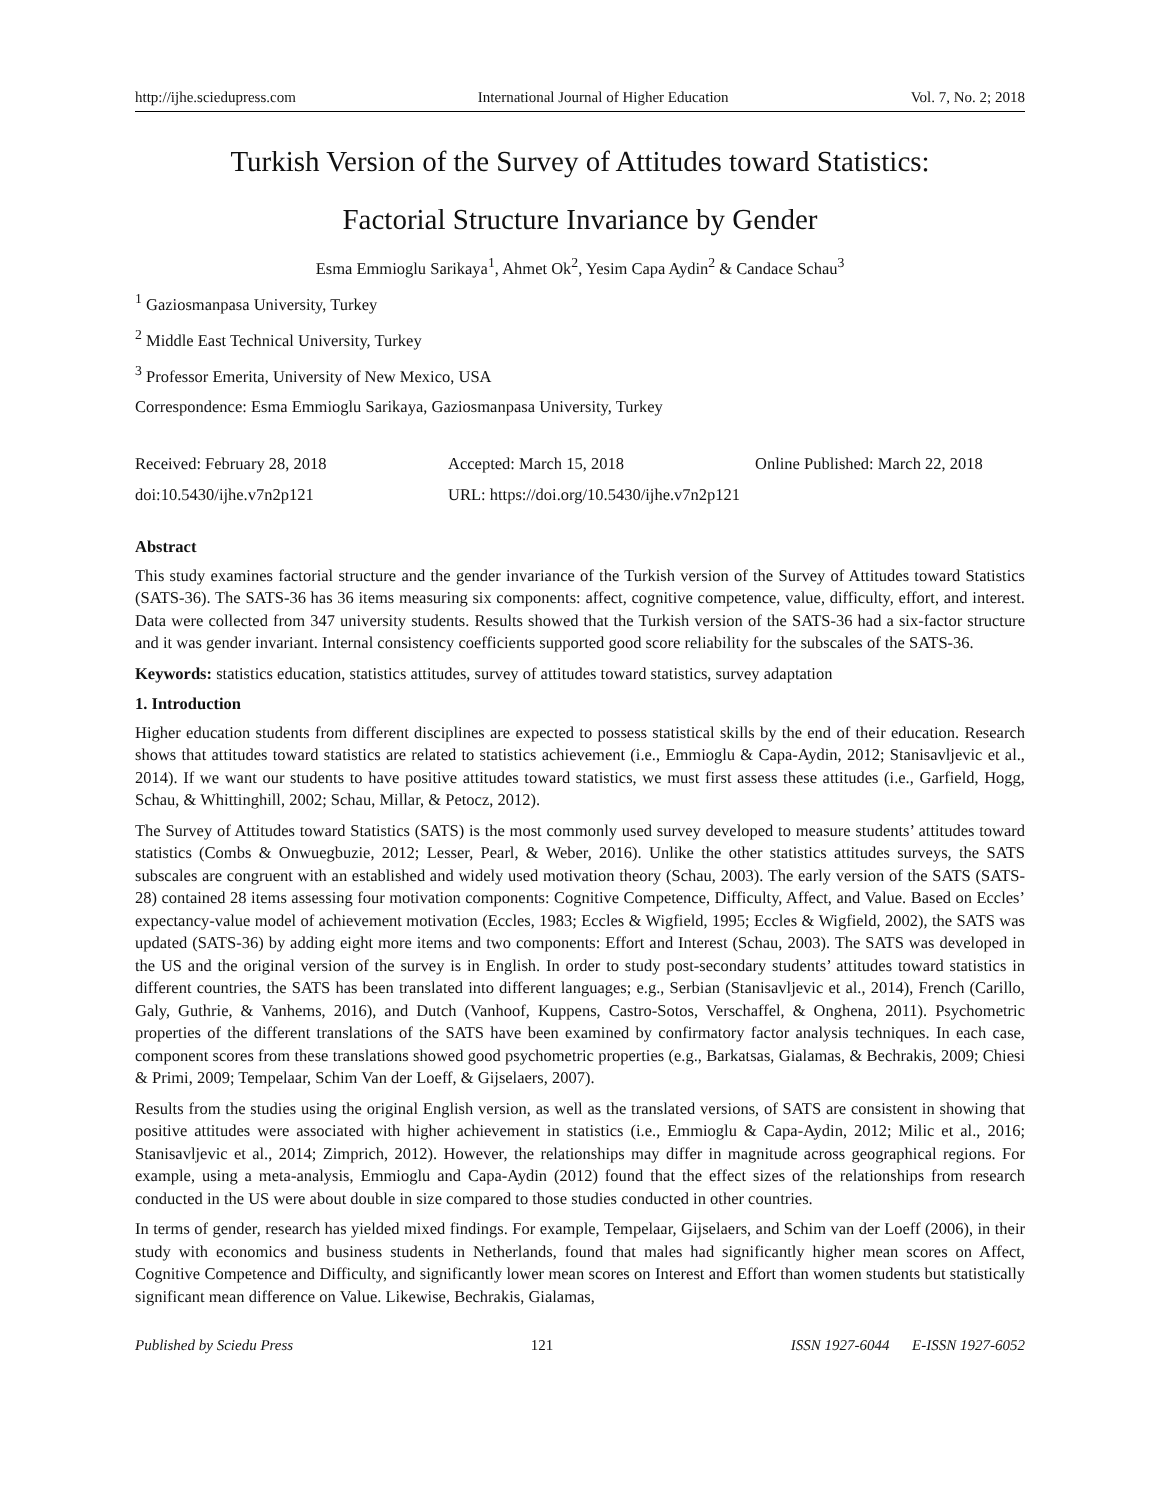http://ijhe.sciedupress.com International Journal of Higher Education Vol. 7, No. 2; 2018
Turkish Version of the Survey of Attitudes toward Statistics:
Factorial Structure Invariance by Gender
Esma Emmioglu Sarikaya<sup>1</sup>, Ahmet Ok<sup>2</sup>, Yesim Capa Aydin<sup>2</sup> & Candace Schau<sup>3</sup>
<sup>1</sup> Gaziosmanpasa University, Turkey
<sup>2</sup> Middle East Technical University, Turkey
<sup>3</sup> Professor Emerita, University of New Mexico, USA
Correspondence: Esma Emmioglu Sarikaya, Gaziosmanpasa University, Turkey
Received: February 28, 2018 Accepted: March 15, 2018 Online Published: March 22, 2018 doi:10.5430/ijhe.v7n2p121 URL: https://doi.org/10.5430/ijhe.v7n2p121
Abstract
This study examines factorial structure and the gender invariance of the Turkish version of the Survey of Attitudes toward Statistics (SATS-36). The SATS-36 has 36 items measuring six components: affect, cognitive competence, value, difficulty, effort, and interest. Data were collected from 347 university students. Results showed that the Turkish version of the SATS-36 had a six-factor structure and it was gender invariant. Internal consistency coefficients supported good score reliability for the subscales of the SATS-36.
Keywords: statistics education, statistics attitudes, survey of attitudes toward statistics, survey adaptation
1. Introduction
Higher education students from different disciplines are expected to possess statistical skills by the end of their education. Research shows that attitudes toward statistics are related to statistics achievement (i.e., Emmioglu & Capa-Aydin, 2012; Stanisavljevic et al., 2014). If we want our students to have positive attitudes toward statistics, we must first assess these attitudes (i.e., Garfield, Hogg, Schau, & Whittinghill, 2002; Schau, Millar, & Petocz, 2012).
The Survey of Attitudes toward Statistics (SATS) is the most commonly used survey developed to measure students’ attitudes toward statistics (Combs & Onwuegbuzie, 2012; Lesser, Pearl, & Weber, 2016). Unlike the other statistics attitudes surveys, the SATS subscales are congruent with an established and widely used motivation theory (Schau, 2003). The early version of the SATS (SATS-28) contained 28 items assessing four motivation components: Cognitive Competence, Difficulty, Affect, and Value. Based on Eccles’ expectancy-value model of achievement motivation (Eccles, 1983; Eccles & Wigfield, 1995; Eccles & Wigfield, 2002), the SATS was updated (SATS-36) by adding eight more items and two components: Effort and Interest (Schau, 2003). The SATS was developed in the US and the original version of the survey is in English. In order to study post-secondary students’ attitudes toward statistics in different countries, the SATS has been translated into different languages; e.g., Serbian (Stanisavljevic et al., 2014), French (Carillo, Galy, Guthrie, & Vanhems, 2016), and Dutch (Vanhoof, Kuppens, Castro-Sotos, Verschaffel, & Onghena, 2011). Psychometric properties of the different translations of the SATS have been examined by confirmatory factor analysis techniques. In each case, component scores from these translations showed good psychometric properties (e.g., Barkatsas, Gialamas, & Bechrakis, 2009; Chiesi & Primi, 2009; Tempelaar, Schim Van der Loeff, & Gijselaers, 2007).
Results from the studies using the original English version, as well as the translated versions, of SATS are consistent in showing that positive attitudes were associated with higher achievement in statistics (i.e., Emmioglu & Capa-Aydin, 2012; Milic et al., 2016; Stanisavljevic et al., 2014; Zimprich, 2012). However, the relationships may differ in magnitude across geographical regions. For example, using a meta-analysis, Emmioglu and Capa-Aydin (2012) found that the effect sizes of the relationships from research conducted in the US were about double in size compared to those studies conducted in other countries.
In terms of gender, research has yielded mixed findings. For example, Tempelaar, Gijselaers, and Schim van der Loeff (2006), in their study with economics and business students in Netherlands, found that males had significantly higher mean scores on Affect, Cognitive Competence and Difficulty, and significantly lower mean scores on Interest and Effort than women students but statistically significant mean difference on Value. Likewise, Bechrakis, Gialamas,
Published by Sciedu Press 121 ISSN 1927-6044 E-ISSN 1927-6052